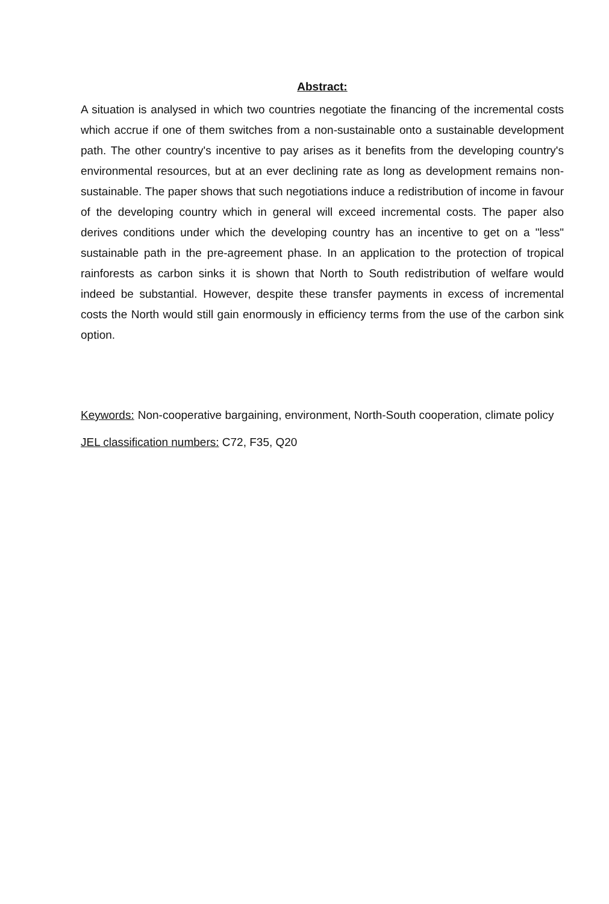Abstract:
A situation is analysed in which two countries negotiate the financing of the incremental costs which accrue if one of them switches from a non-sustainable onto a sustainable development path. The other country's incentive to pay arises as it benefits from the developing country's environmental resources, but at an ever declining rate as long as development remains non-sustainable. The paper shows that such negotiations induce a redistribution of income in favour of the developing country which in general will exceed incremental costs. The paper also derives conditions under which the developing country has an incentive to get on a "less" sustainable path in the pre-agreement phase. In an application to the protection of tropical rainforests as carbon sinks it is shown that North to South redistribution of welfare would indeed be substantial. However, despite these transfer payments in excess of incremental costs the North would still gain enormously in efficiency terms from the use of the carbon sink option.
Keywords: Non-cooperative bargaining, environment, North-South cooperation, climate policy
JEL classification numbers: C72, F35, Q20